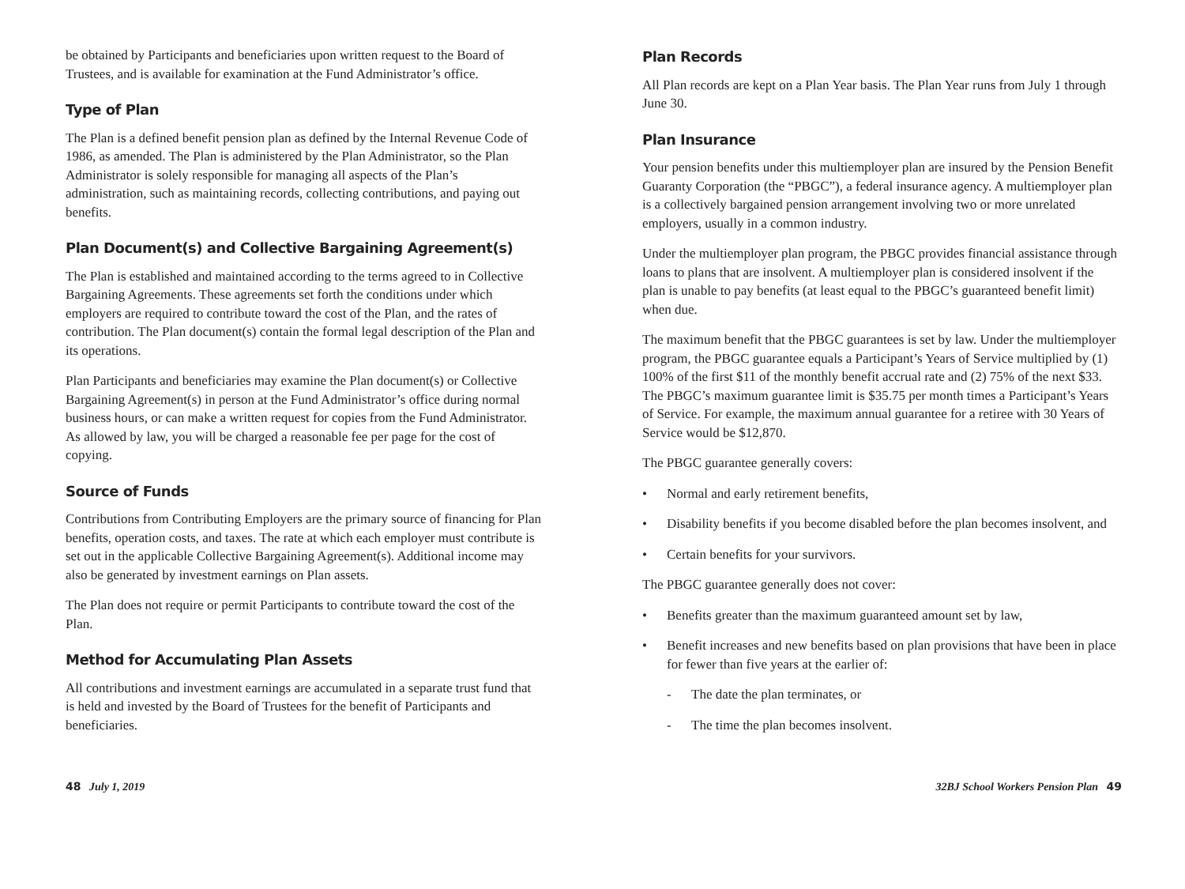be obtained by Participants and beneficiaries upon written request to the Board of Trustees, and is available for examination at the Fund Administrator’s office.
Type of Plan
The Plan is a defined benefit pension plan as defined by the Internal Revenue Code of 1986, as amended. The Plan is administered by the Plan Administrator, so the Plan Administrator is solely responsible for managing all aspects of the Plan’s administration, such as maintaining records, collecting contributions, and paying out benefits.
Plan Document(s) and Collective Bargaining Agreement(s)
The Plan is established and maintained according to the terms agreed to in Collective Bargaining Agreements. These agreements set forth the conditions under which employers are required to contribute toward the cost of the Plan, and the rates of contribution. The Plan document(s) contain the formal legal description of the Plan and its operations.
Plan Participants and beneficiaries may examine the Plan document(s) or Collective Bargaining Agreement(s) in person at the Fund Administrator’s office during normal business hours, or can make a written request for copies from the Fund Administrator. As allowed by law, you will be charged a reasonable fee per page for the cost of copying.
Source of Funds
Contributions from Contributing Employers are the primary source of financing for Plan benefits, operation costs, and taxes. The rate at which each employer must contribute is set out in the applicable Collective Bargaining Agreement(s). Additional income may also be generated by investment earnings on Plan assets.
The Plan does not require or permit Participants to contribute toward the cost of the Plan.
Method for Accumulating Plan Assets
All contributions and investment earnings are accumulated in a separate trust fund that is held and invested by the Board of Trustees for the benefit of Participants and beneficiaries.
Plan Records
All Plan records are kept on a Plan Year basis. The Plan Year runs from July 1 through June 30.
Plan Insurance
Your pension benefits under this multiemployer plan are insured by the Pension Benefit Guaranty Corporation (the “PBGC”), a federal insurance agency. A multiemployer plan is a collectively bargained pension arrangement involving two or more unrelated employers, usually in a common industry.
Under the multiemployer plan program, the PBGC provides financial assistance through loans to plans that are insolvent. A multiemployer plan is considered insolvent if the plan is unable to pay benefits (at least equal to the PBGC’s guaranteed benefit limit) when due.
The maximum benefit that the PBGC guarantees is set by law. Under the multiemployer program, the PBGC guarantee equals a Participant’s Years of Service multiplied by (1) 100% of the first $11 of the monthly benefit accrual rate and (2) 75% of the next $33. The PBGC’s maximum guarantee limit is $35.75 per month times a Participant’s Years of Service. For example, the maximum annual guarantee for a retiree with 30 Years of Service would be $12,870.
The PBGC guarantee generally covers:
• Normal and early retirement benefits,
• Disability benefits if you become disabled before the plan becomes insolvent, and
• Certain benefits for your survivors.
The PBGC guarantee generally does not cover:
• Benefits greater than the maximum guaranteed amount set by law,
• Benefit increases and new benefits based on plan provisions that have been in place for fewer than five years at the earlier of:
- The date the plan terminates, or
- The time the plan becomes insolvent.
48 July 1, 2019 32BJ School Workers Pension Plan 49